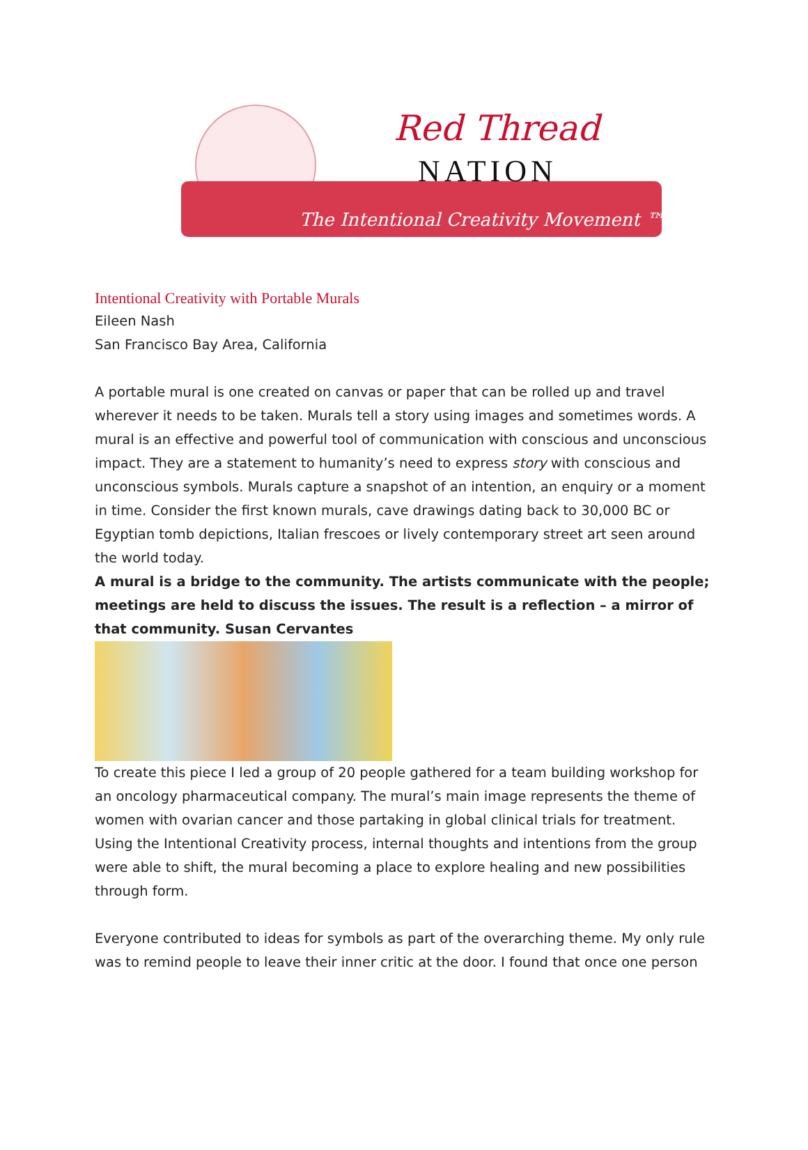Red Thread
NATION
The Intentional Creativity Movement ™
Intentional Creativity with Portable Murals
Eileen Nash
San Francisco Bay Area, California
A portable mural is one created on canvas or paper that can be rolled up and travel wherever it needs to be taken. Murals tell a story using images and sometimes words. A mural is an effective and powerful tool of communication with conscious and unconscious impact. They are a statement to humanity’s need to express story with conscious and unconscious symbols. Murals capture a snapshot of an intention, an enquiry or a moment in time. Consider the first known murals, cave drawings dating back to 30,000 BC or Egyptian tomb depictions, Italian frescoes or lively contemporary street art seen around the world today.
A mural is a bridge to the community. The artists communicate with the people; meetings are held to discuss the issues. The result is a reflection – a mirror of that community. Susan Cervantes
To create this piece I led a group of 20 people gathered for a team building workshop for an oncology pharmaceutical company. The mural’s main image represents the theme of women with ovarian cancer and those partaking in global clinical trials for treatment. Using the Intentional Creativity process, internal thoughts and intentions from the group were able to shift, the mural becoming a place to explore healing and new possibilities through form.
Everyone contributed to ideas for symbols as part of the overarching theme. My only rule was to remind people to leave their inner critic at the door. I found that once one person